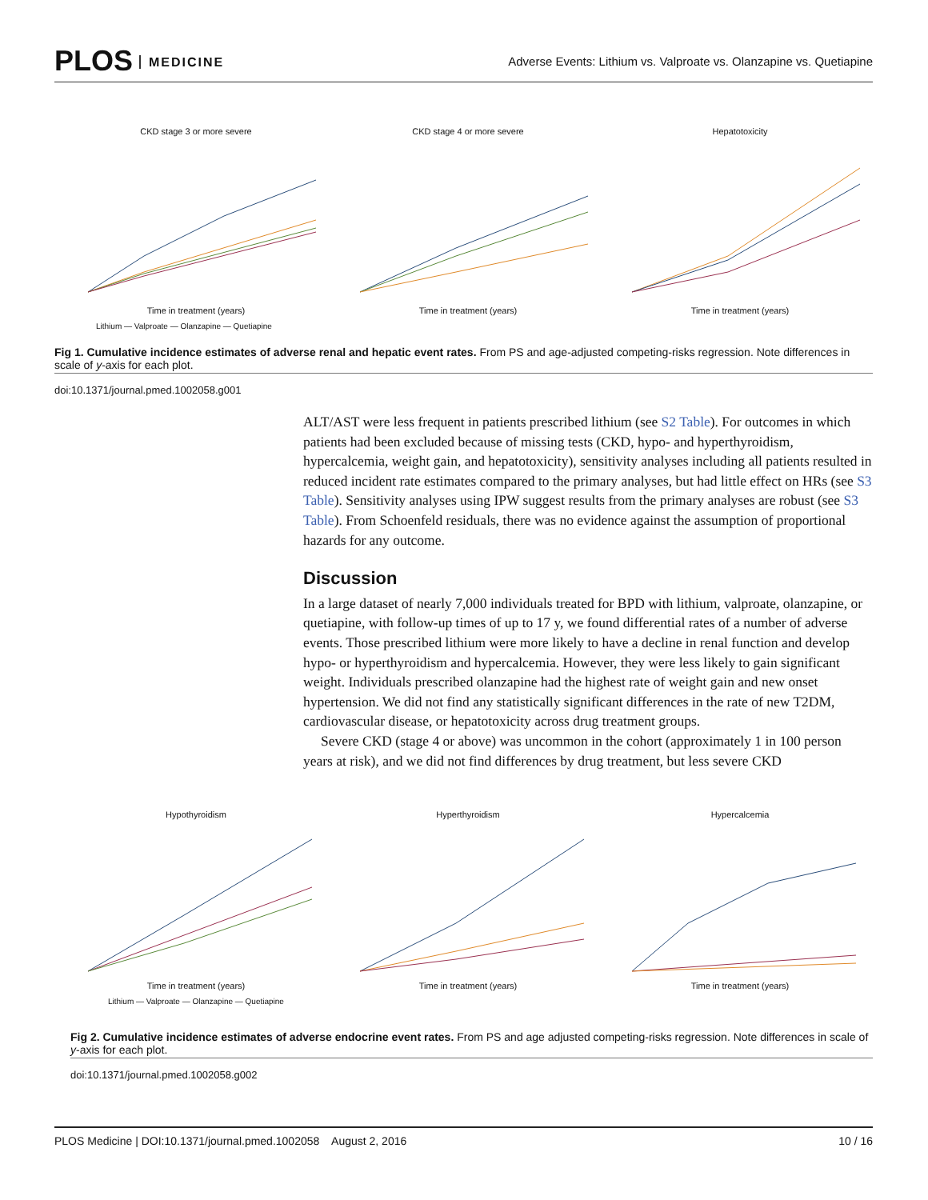PLOS MEDICINE
Adverse Events: Lithium vs. Valproate vs. Olanzapine vs. Quetiapine
CKD stage 3 or more severeTime in treatment (years)
CKD stage 4 or more severeTime in treatment (years)
HepatotoxicityTime in treatment (years)
Lithium — Valproate — Olanzapine — Quetiapine
Fig 1. Cumulative incidence estimates of adverse renal and hepatic event rates. From PS and age-adjusted competing-risks regression. Note differences in scale of y-axis for each plot.
doi:10.1371/journal.pmed.1002058.g001
ALT/AST were less frequent in patients prescribed lithium (see S2 Table). For outcomes in which patients had been excluded because of missing tests (CKD, hypo- and hyperthyroidism, hypercalcemia, weight gain, and hepatotoxicity), sensitivity analyses including all patients resulted in reduced incident rate estimates compared to the primary analyses, but had little effect on HRs (see S3 Table). Sensitivity analyses using IPW suggest results from the primary analyses are robust (see S3 Table). From Schoenfeld residuals, there was no evidence against the assumption of proportional hazards for any outcome.
Discussion
In a large dataset of nearly 7,000 individuals treated for BPD with lithium, valproate, olanzapine, or quetiapine, with follow-up times of up to 17 y, we found differential rates of a number of adverse events. Those prescribed lithium were more likely to have a decline in renal function and develop hypo- or hyperthyroidism and hypercalcemia. However, they were less likely to gain significant weight. Individuals prescribed olanzapine had the highest rate of weight gain and new onset hypertension. We did not find any statistically significant differences in the rate of new T2DM, cardiovascular disease, or hepatotoxicity across drug treatment groups.
Severe CKD (stage 4 or above) was uncommon in the cohort (approximately 1 in 100 person years at risk), and we did not find differences by drug treatment, but less severe CKD
HypothyroidismTime in treatment (years) HyperthyroidismTime in treatment (years) HypercalcemiaTime in treatment (years)
Lithium — Valproate — Olanzapine — Quetiapine
Fig 2. Cumulative incidence estimates of adverse endocrine event rates. From PS and age adjusted competing-risks regression. Note differences in scale of y-axis for each plot.
doi:10.1371/journal.pmed.1002058.g002
PLOS Medicine | DOI:10.1371/journal.pmed.1002058 August 2, 2016 10 / 16